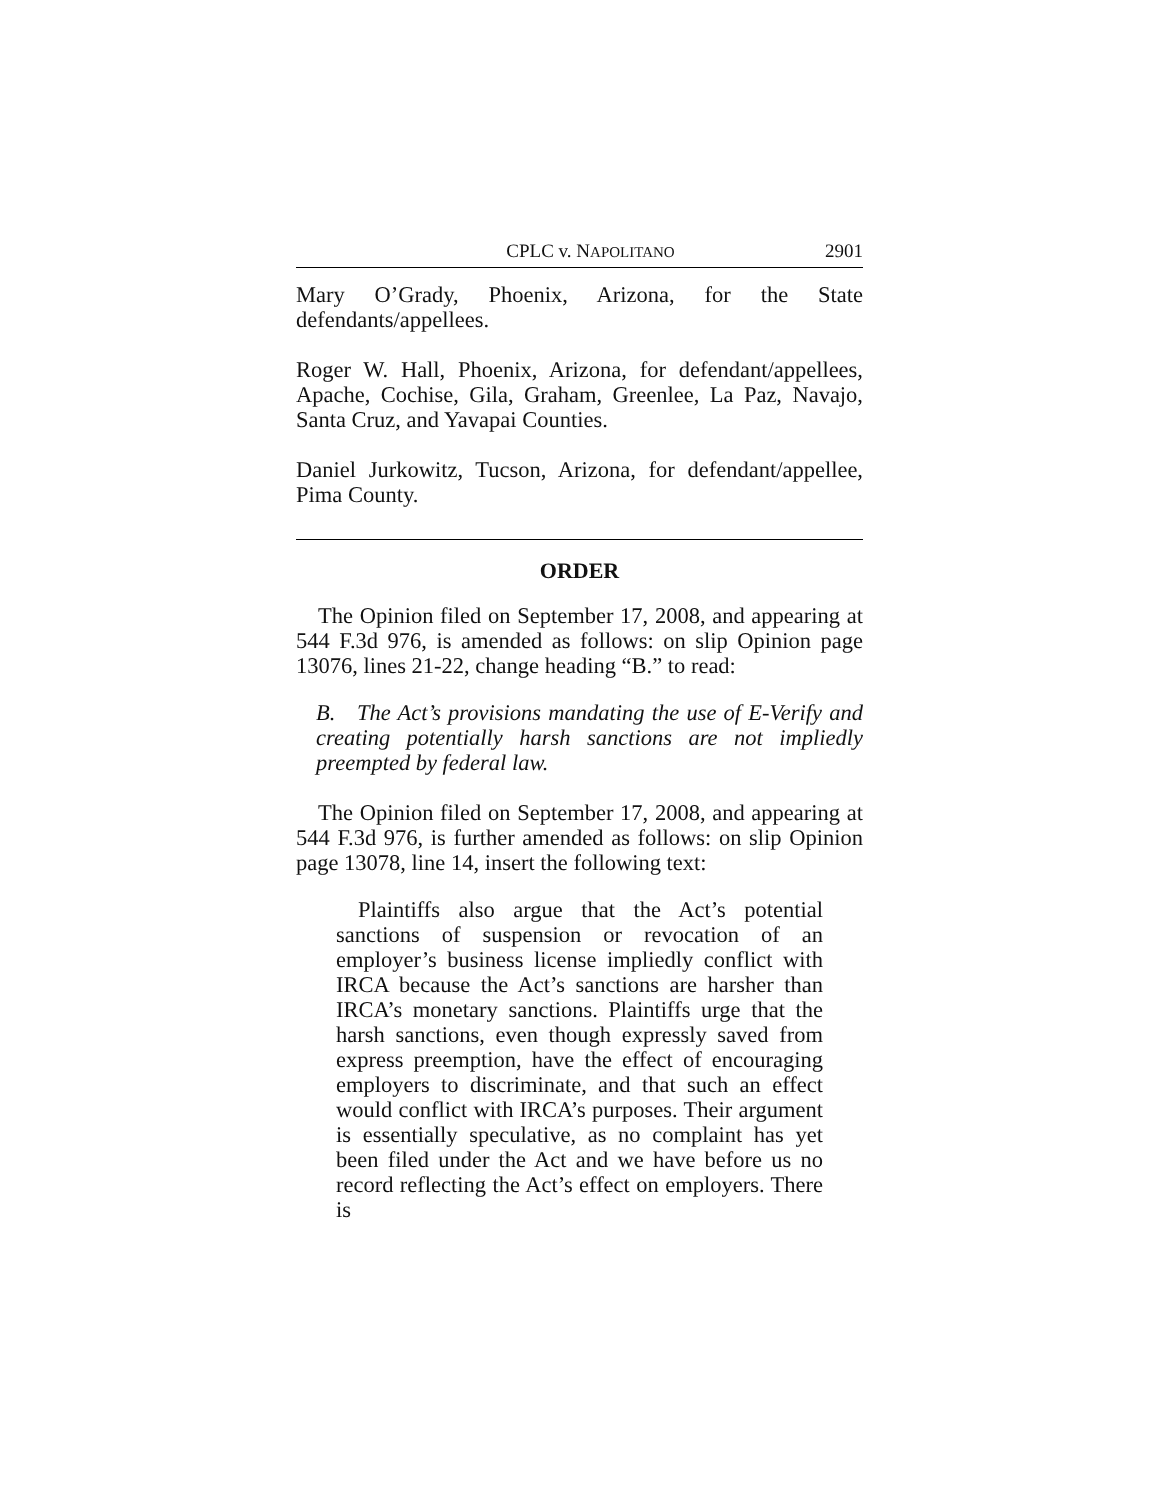CPLC v. NAPOLITANO 2901
Mary O’Grady, Phoenix, Arizona, for the State defendants/appellees.
Roger W. Hall, Phoenix, Arizona, for defendant/appellees, Apache, Cochise, Gila, Graham, Greenlee, La Paz, Navajo, Santa Cruz, and Yavapai Counties.
Daniel Jurkowitz, Tucson, Arizona, for defendant/appellee, Pima County.
ORDER
The Opinion filed on September 17, 2008, and appearing at 544 F.3d 976, is amended as follows: on slip Opinion page 13076, lines 21-22, change heading “B.” to read:
B. The Act’s provisions mandating the use of E-Verify and creating potentially harsh sanctions are not impliedly preempted by federal law.
The Opinion filed on September 17, 2008, and appearing at 544 F.3d 976, is further amended as follows: on slip Opinion page 13078, line 14, insert the following text:
Plaintiffs also argue that the Act’s potential sanctions of suspension or revocation of an employer’s business license impliedly conflict with IRCA because the Act’s sanctions are harsher than IRCA’s monetary sanctions. Plaintiffs urge that the harsh sanctions, even though expressly saved from express preemption, have the effect of encouraging employers to discriminate, and that such an effect would conflict with IRCA’s purposes. Their argument is essentially speculative, as no complaint has yet been filed under the Act and we have before us no record reflecting the Act’s effect on employers. There is